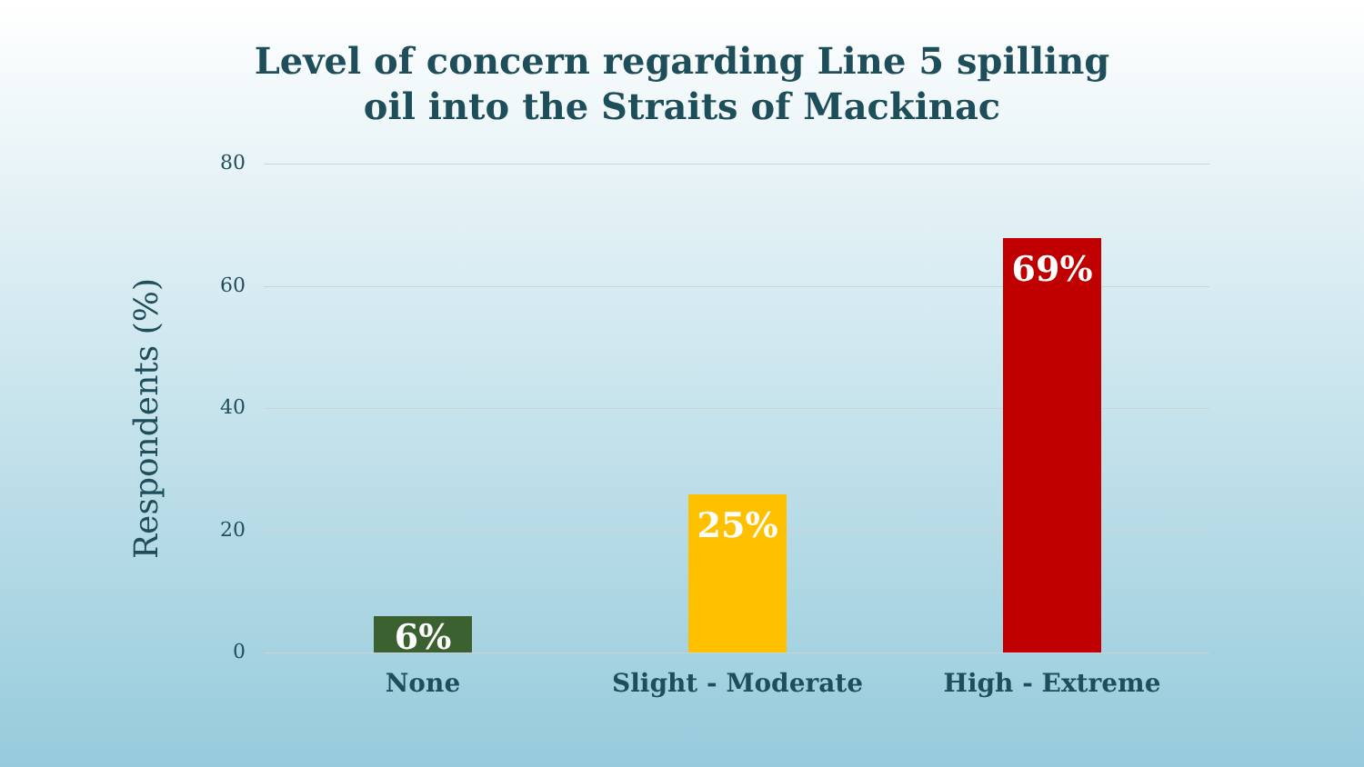Level of concern regarding Line 5 spilling
oil into the Straits of Mackinac
Respondents (%)
80
60
40
20
0
6% 25% 69%
None Slight - Moderate High - Extreme